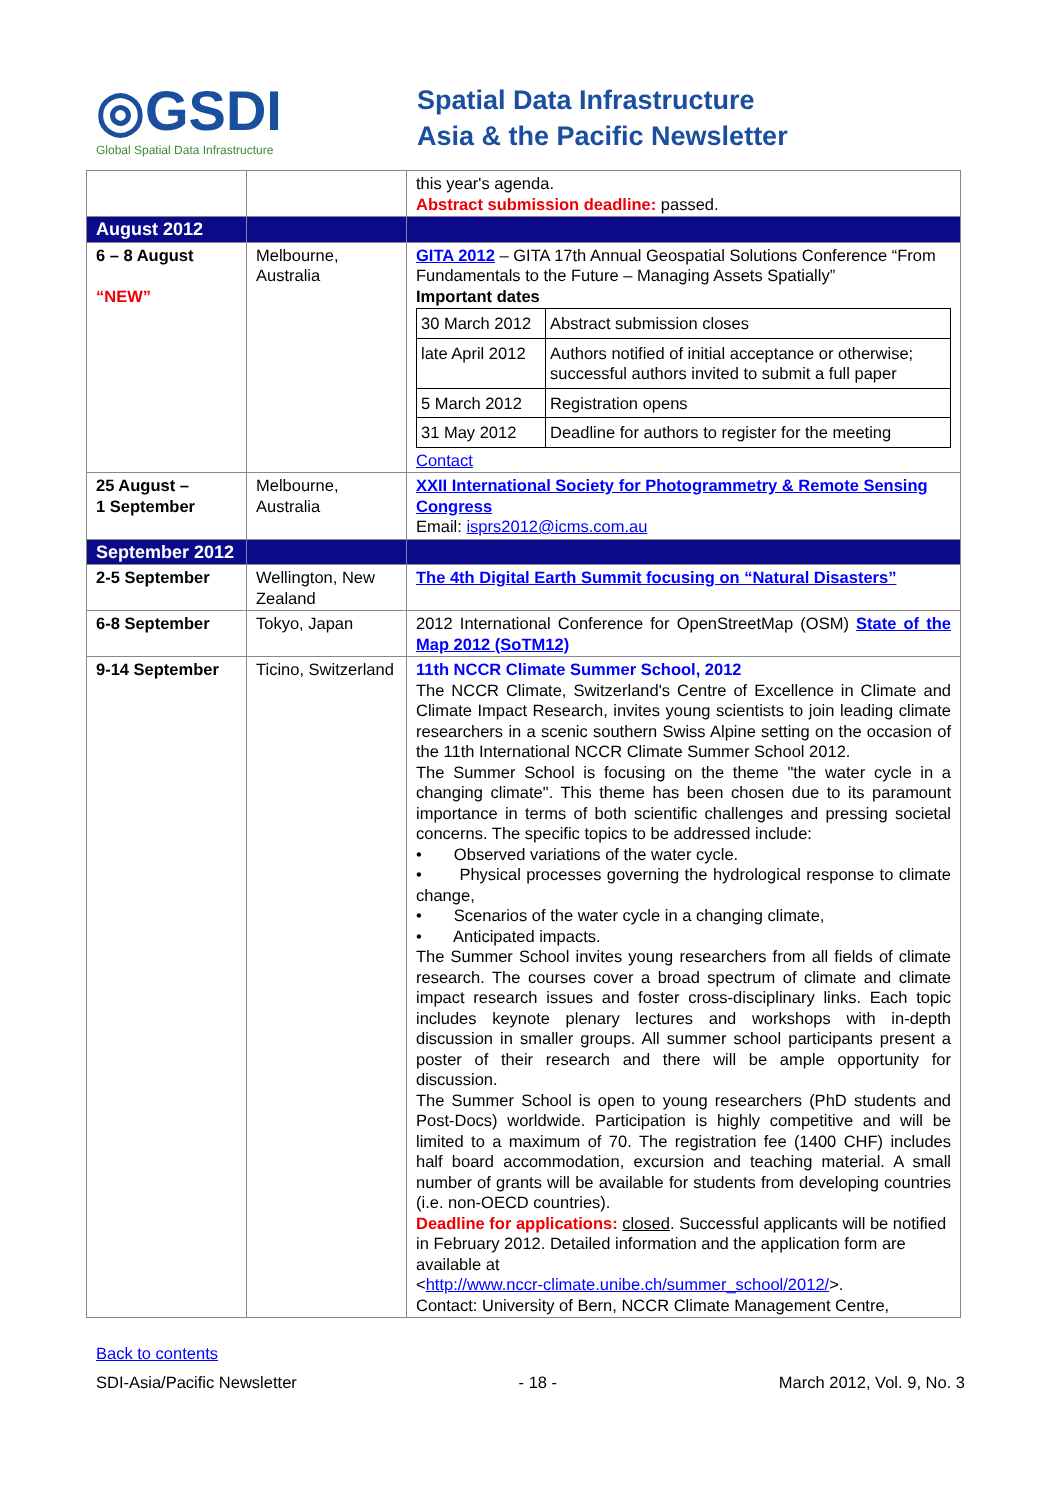◎GSDI
Global Spatial Data Infrastructure
Spatial Data Infrastructure
Asia & the Pacific Newsletter
| | | this year's agenda. Abstract submission deadline: passed. |
| August 2012 | | |
| 6 – 8 August “NEW” | Melbourne, Australia | GITA 2012 – GITA 17th Annual Geospatial Solutions Conference “From Fundamentals to the Future – Managing Assets Spatially” Important dates / 30 March 2012 / Abstract submission closes / / late April 2012 / Authors notified of initial acceptance or otherwise; successful authors invited to submit a full paper / / 5 March 2012 / Registration opens / / 31 May 2012 / Deadline for authors to register for the meeting / Contact |
| 25 August – 1 September | Melbourne, Australia | XXII International Society for Photogrammetry & Remote Sensing Congress Email: isprs2012@icms.com.au |
| September 2012 | | |
| 2-5 September | Wellington, New Zealand | The 4th Digital Earth Summit focusing on “Natural Disasters” |
| 6-8 September | Tokyo, Japan | 2012 International Conference for OpenStreetMap (OSM) State of the Map 2012 (SoTM12) |
| 9-14 September | Ticino, Switzerland | 11th NCCR Climate Summer School, 2012 The NCCR Climate, Switzerland's Centre of Excellence in Climate and Climate Impact Research, invites young scientists to join leading climate researchers in a scenic southern Swiss Alpine setting on the occasion of the 11th International NCCR Climate Summer School 2012. The Summer School is focusing on the theme "the water cycle in a changing climate". This theme has been chosen due to its paramount importance in terms of both scientific challenges and pressing societal concerns. The specific topics to be addressed include: • Observed variations of the water cycle. • Physical processes governing the hydrological response to climate change, • Scenarios of the water cycle in a changing climate, • Anticipated impacts. The Summer School invites young researchers from all fields of climate research. The courses cover a broad spectrum of climate and climate impact research issues and foster cross-disciplinary links. Each topic includes keynote plenary lectures and workshops with in-depth discussion in smaller groups. All summer school participants present a poster of their research and there will be ample opportunity for discussion. The Summer School is open to young researchers (PhD students and Post-Docs) worldwide. Participation is highly competitive and will be limited to a maximum of 70. The registration fee (1400 CHF) includes half board accommodation, excursion and teaching material. A small number of grants will be available for students from developing countries (i.e. non-OECD countries). Deadline for applications: closed . Successful applicants will be notified in February 2012. Detailed information and the application form are available at < http://www.nccr-climate.unibe.ch/summer_school/2012/ >. Contact: University of Bern, NCCR Climate Management Centre, |
Back to contents
SDI-Asia/Pacific Newsletter - 18 - March 2012, Vol. 9, No. 3